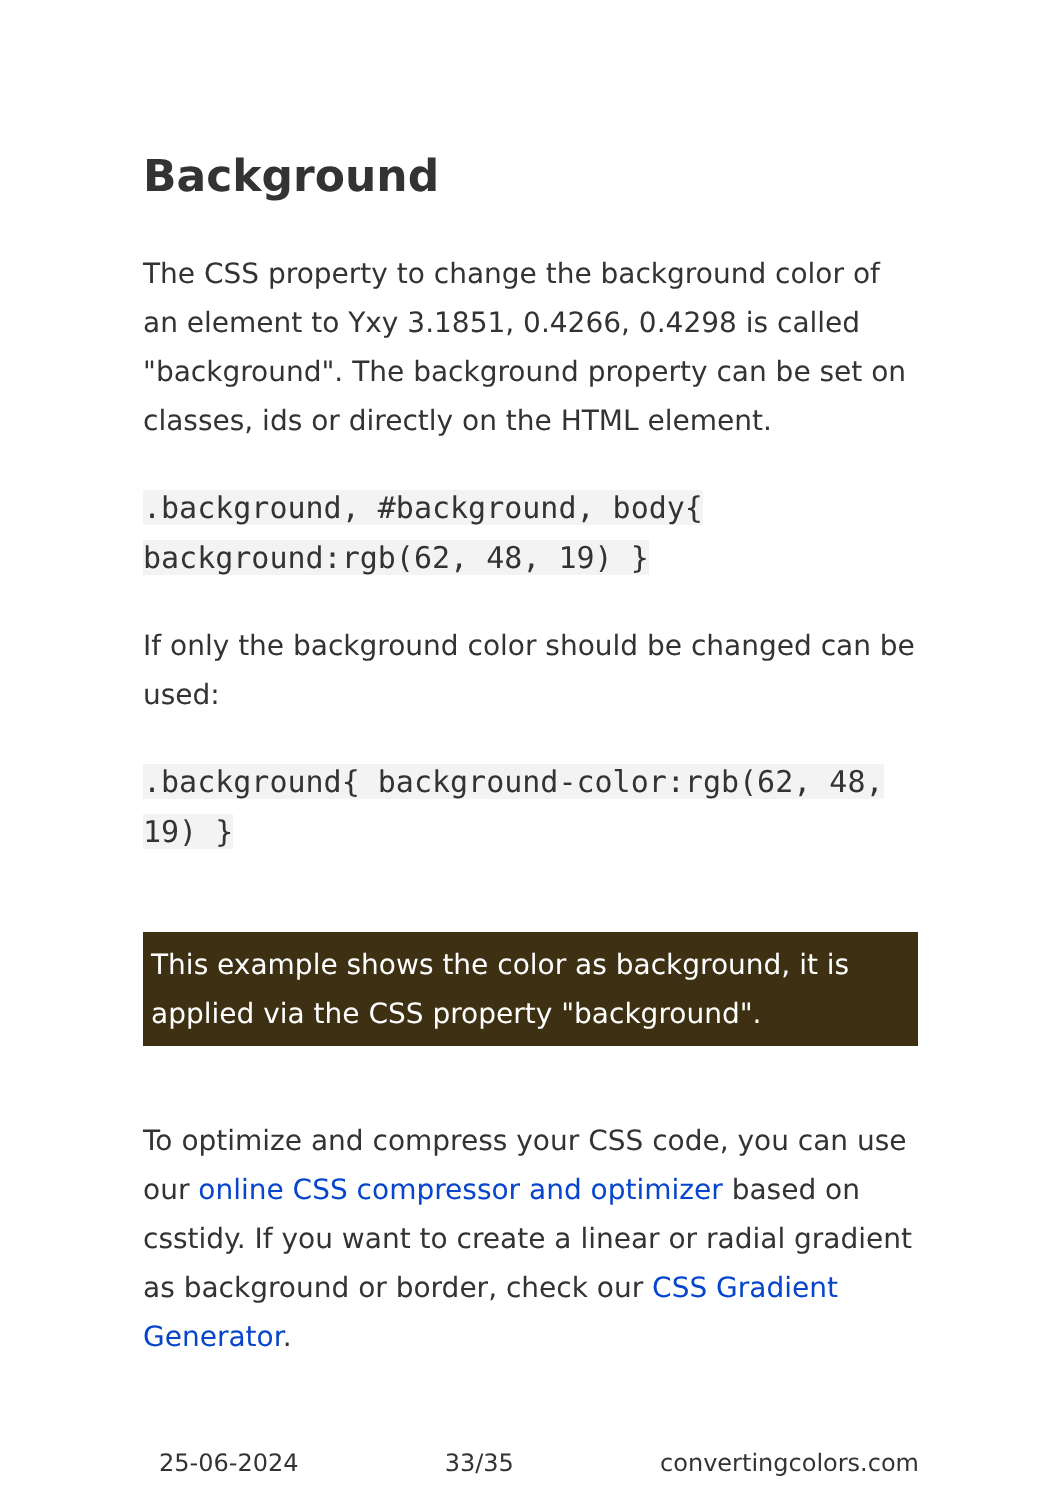Background
The CSS property to change the background color of an element to Yxy 3.1851, 0.4266, 0.4298 is called "background". The background property can be set on classes, ids or directly on the HTML element.
.background, #background, body{ background:rgb(62, 48, 19) }
If only the background color should be changed can be used:
.background{ background-color:rgb(62, 48, 19) }
This example shows the color as background, it is applied via the CSS property "background".
To optimize and compress your CSS code, you can use our online CSS compressor and optimizer based on csstidy. If you want to create a linear or radial gradient as background or border, check our CSS Gradient Generator.
25-06-2024 33/35 convertingcolors.com